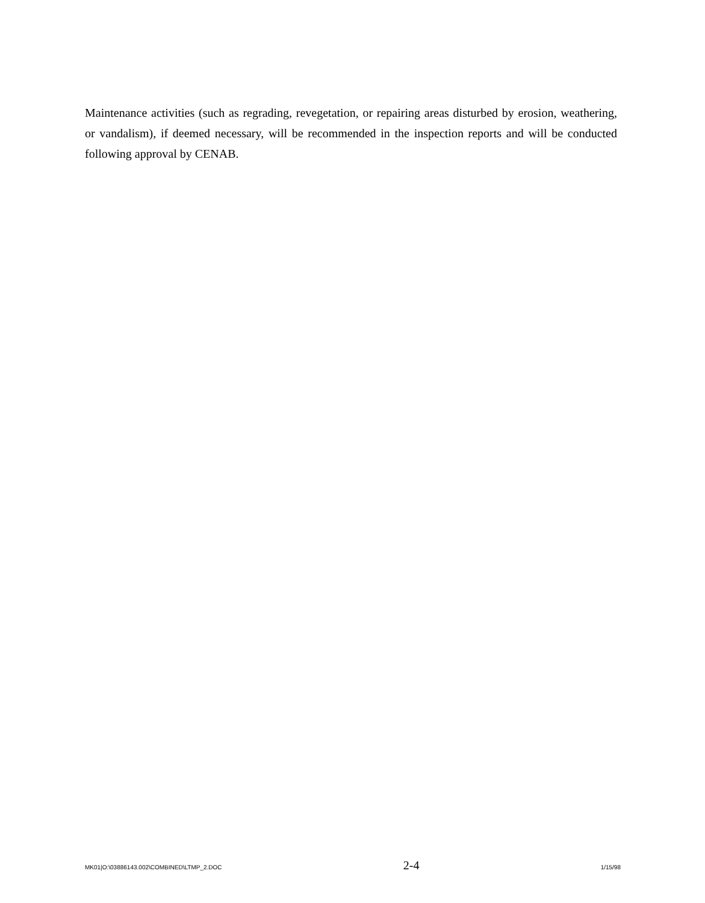Maintenance activities (such as regrading, revegetation, or repairing areas disturbed by erosion, weathering, or vandalism), if deemed necessary, will be recommended in the inspection reports and will be conducted following approval by CENAB.
MK01|O:\03886143.002\COMBINED\LTMP_2.DOC 2-4 1/15/98